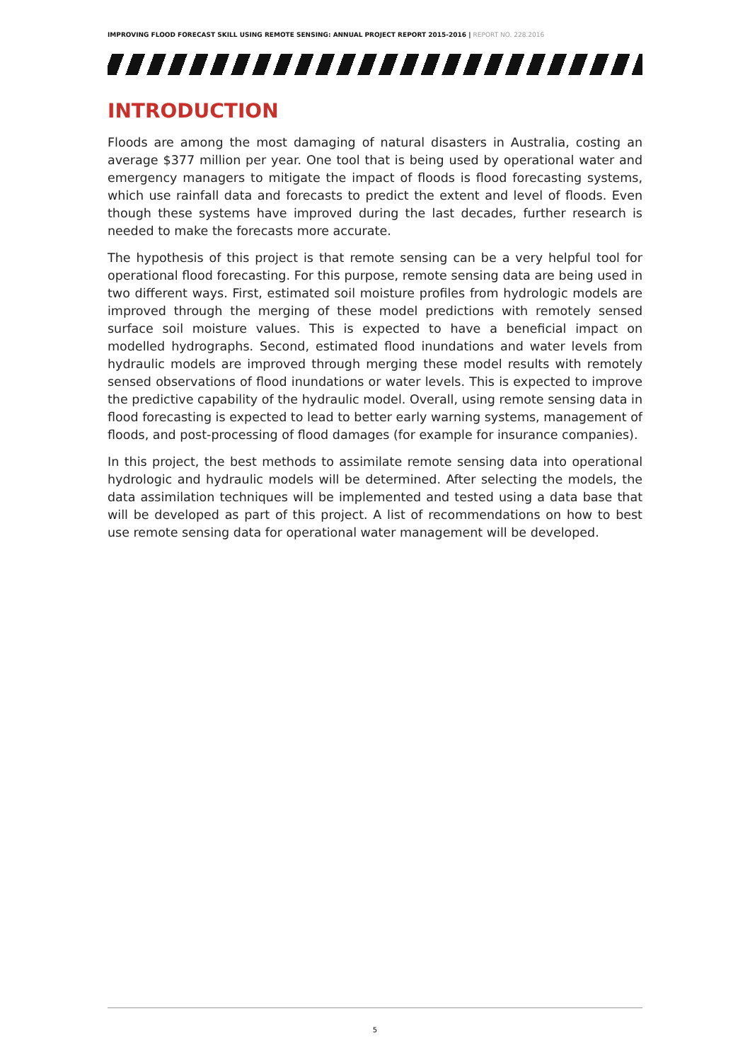IMPROVING FLOOD FORECAST SKILL USING REMOTE SENSING: ANNUAL PROJECT REPORT 2015-2016 | REPORT NO. 228.2016
INTRODUCTION
Floods are among the most damaging of natural disasters in Australia, costing an average $377 million per year. One tool that is being used by operational water and emergency managers to mitigate the impact of floods is flood forecasting systems, which use rainfall data and forecasts to predict the extent and level of floods. Even though these systems have improved during the last decades, further research is needed to make the forecasts more accurate.
The hypothesis of this project is that remote sensing can be a very helpful tool for operational flood forecasting. For this purpose, remote sensing data are being used in two different ways. First, estimated soil moisture profiles from hydrologic models are improved through the merging of these model predictions with remotely sensed surface soil moisture values. This is expected to have a beneficial impact on modelled hydrographs. Second, estimated flood inundations and water levels from hydraulic models are improved through merging these model results with remotely sensed observations of flood inundations or water levels. This is expected to improve the predictive capability of the hydraulic model. Overall, using remote sensing data in flood forecasting is expected to lead to better early warning systems, management of floods, and post-processing of flood damages (for example for insurance companies).
In this project, the best methods to assimilate remote sensing data into operational hydrologic and hydraulic models will be determined. After selecting the models, the data assimilation techniques will be implemented and tested using a data base that will be developed as part of this project. A list of recommendations on how to best use remote sensing data for operational water management will be developed.
5